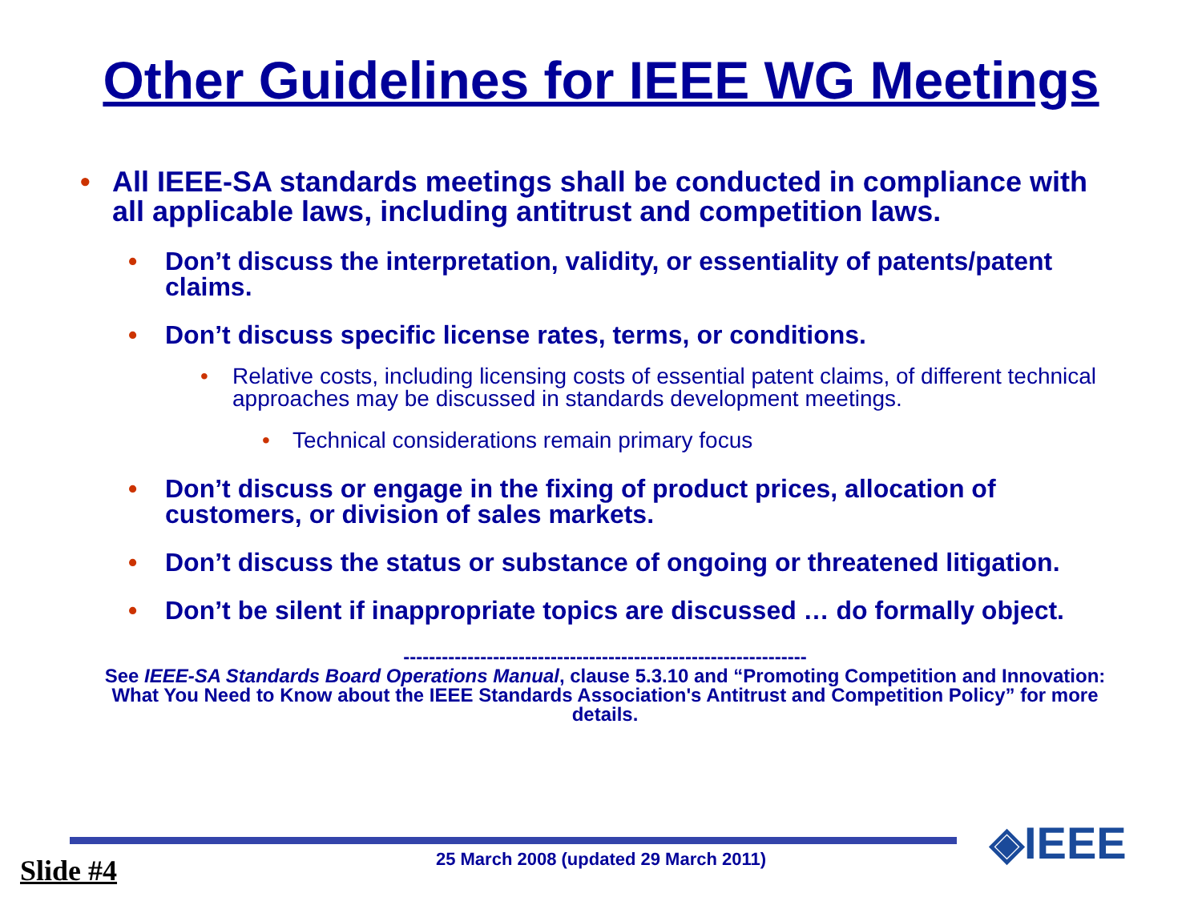Other Guidelines for IEEE WG Meetings
• All IEEE-SA standards meetings shall be conducted in compliance with all applicable laws, including antitrust and competition laws.
• Don’t discuss the interpretation, validity, or essentiality of patents/patent claims.
• Don’t discuss specific license rates, terms, or conditions.
• Relative costs, including licensing costs of essential patent claims, of different technical approaches may be discussed in standards development meetings.
• Technical considerations remain primary focus
• Don’t discuss or engage in the fixing of product prices, allocation of customers, or division of sales markets.
• Don’t discuss the status or substance of ongoing or threatened litigation.
• Don’t be silent if inappropriate topics are discussed … do formally object.
---------------------------------------------------------------
See IEEE-SA Standards Board Operations Manual, clause 5.3.10 and “Promoting Competition and Innovation: What You Need to Know about the IEEE Standards Association's Antitrust and Competition Policy” for more details.
25 March 2008 (updated 29 March 2011) Slide #4
◈IEEE